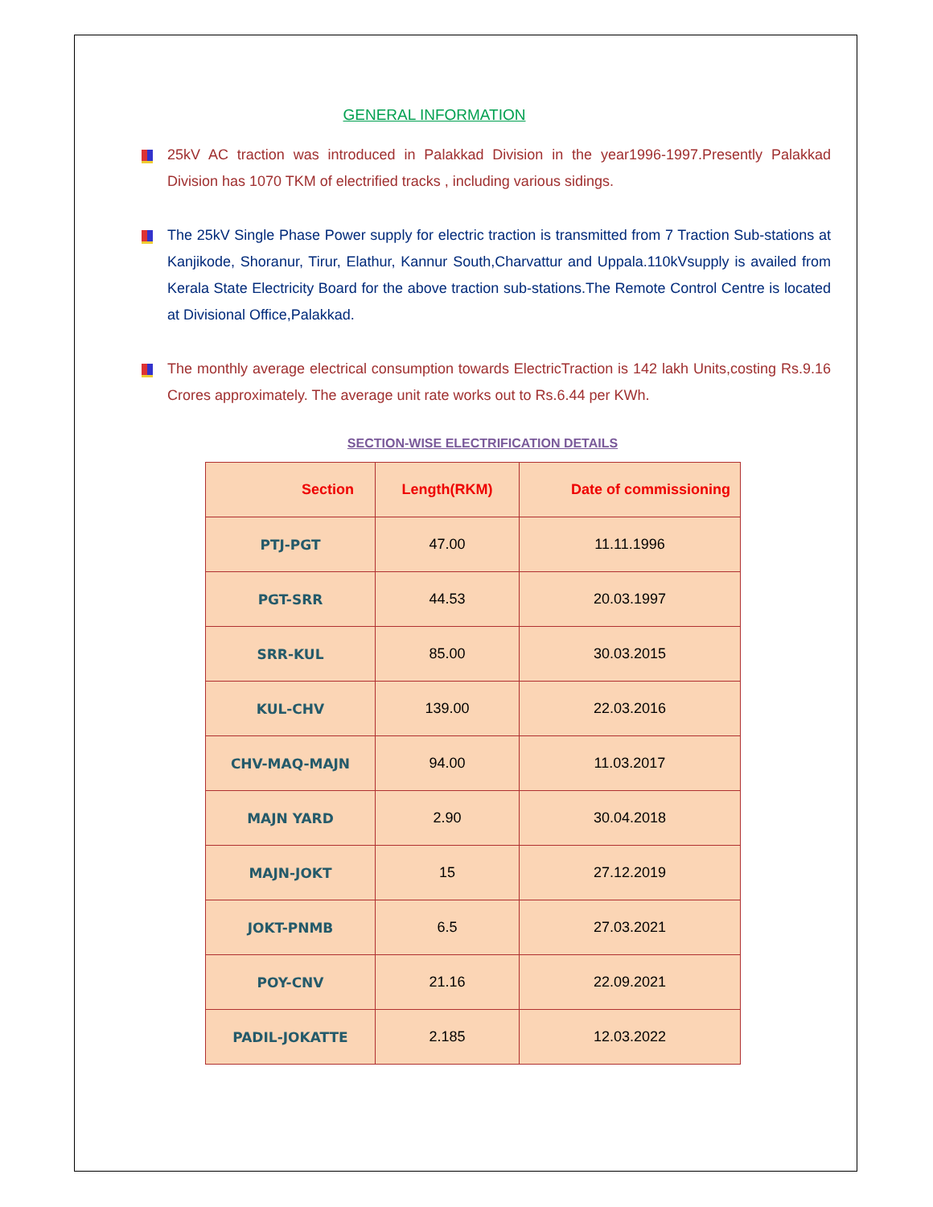GENERAL INFORMATION
25kV AC traction was introduced in Palakkad Division in the year1996-1997.Presently Palakkad Division has 1070 TKM of electrified tracks , including various sidings.
The 25kV Single Phase Power supply for electric traction is transmitted from 7 Traction Sub-stations at Kanjikode, Shoranur, Tirur, Elathur, Kannur South,Charvattur and Uppala.110kVsupply is availed from Kerala State Electricity Board for the above traction sub-stations.The Remote Control Centre is located at Divisional Office,Palakkad.
The monthly average electrical consumption towards ElectricTraction is 142 lakh Units,costing Rs.9.16 Crores approximately. The average unit rate works out to Rs.6.44 per KWh.
SECTION-WISE ELECTRIFICATION DETAILS
| Section | Length(RKM) | Date of commissioning |
| --- | --- | --- |
| PTJ-PGT | 47.00 | 11.11.1996 |
| PGT-SRR | 44.53 | 20.03.1997 |
| SRR-KUL | 85.00 | 30.03.2015 |
| KUL-CHV | 139.00 | 22.03.2016 |
| CHV-MAQ-MAJN | 94.00 | 11.03.2017 |
| MAJN YARD | 2.90 | 30.04.2018 |
| MAJN-JOKT | 15 | 27.12.2019 |
| JOKT-PNMB | 6.5 | 27.03.2021 |
| POY-CNV | 21.16 | 22.09.2021 |
| PADIL-JOKATTE | 2.185 | 12.03.2022 |